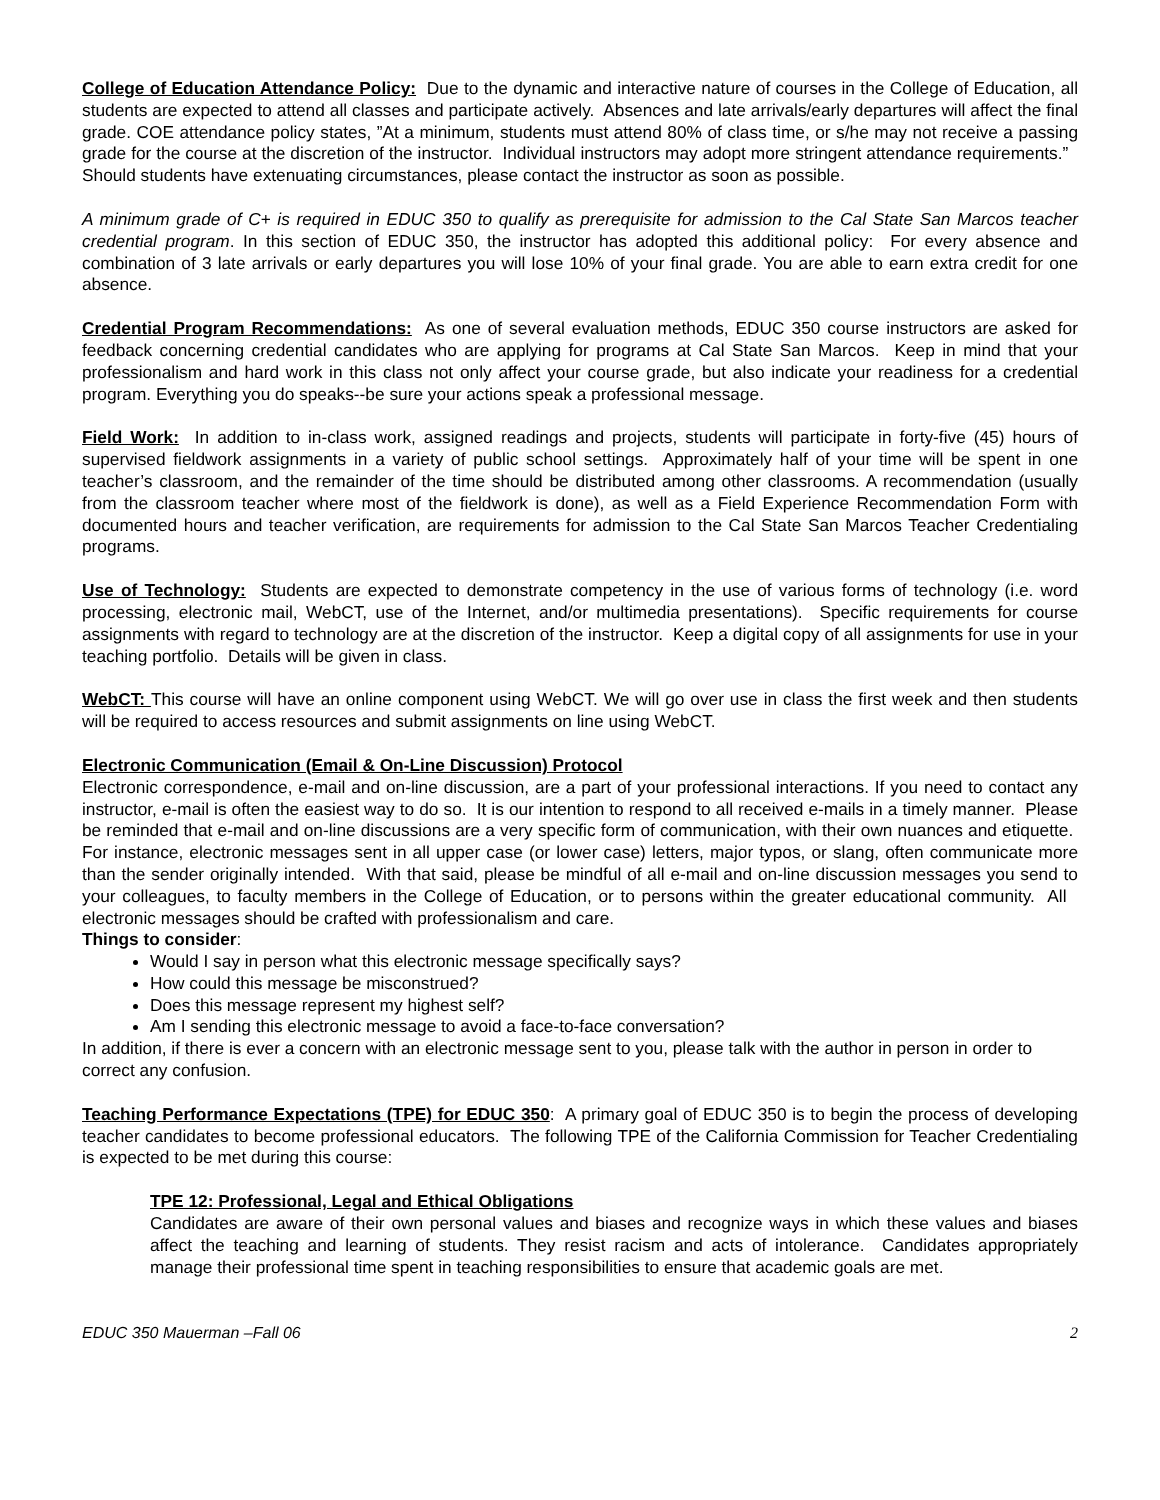College of Education Attendance Policy: Due to the dynamic and interactive nature of courses in the College of Education, all students are expected to attend all classes and participate actively. Absences and late arrivals/early departures will affect the final grade. COE attendance policy states, ”At a minimum, students must attend 80% of class time, or s/he may not receive a passing grade for the course at the discretion of the instructor. Individual instructors may adopt more stringent attendance requirements.” Should students have extenuating circumstances, please contact the instructor as soon as possible.
A minimum grade of C+ is required in EDUC 350 to qualify as prerequisite for admission to the Cal State San Marcos teacher credential program. In this section of EDUC 350, the instructor has adopted this additional policy: For every absence and combination of 3 late arrivals or early departures you will lose 10% of your final grade. You are able to earn extra credit for one absence.
Credential Program Recommendations: As one of several evaluation methods, EDUC 350 course instructors are asked for feedback concerning credential candidates who are applying for programs at Cal State San Marcos. Keep in mind that your professionalism and hard work in this class not only affect your course grade, but also indicate your readiness for a credential program. Everything you do speaks--be sure your actions speak a professional message.
Field Work: In addition to in-class work, assigned readings and projects, students will participate in forty-five (45) hours of supervised fieldwork assignments in a variety of public school settings. Approximately half of your time will be spent in one teacher’s classroom, and the remainder of the time should be distributed among other classrooms. A recommendation (usually from the classroom teacher where most of the fieldwork is done), as well as a Field Experience Recommendation Form with documented hours and teacher verification, are requirements for admission to the Cal State San Marcos Teacher Credentialing programs.
Use of Technology: Students are expected to demonstrate competency in the use of various forms of technology (i.e. word processing, electronic mail, WebCT, use of the Internet, and/or multimedia presentations). Specific requirements for course assignments with regard to technology are at the discretion of the instructor. Keep a digital copy of all assignments for use in your teaching portfolio. Details will be given in class.
WebCT: This course will have an online component using WebCT. We will go over use in class the first week and then students will be required to access resources and submit assignments on line using WebCT.
Electronic Communication (Email & On-Line Discussion) Protocol
Electronic correspondence, e-mail and on-line discussion, are a part of your professional interactions. If you need to contact any instructor, e-mail is often the easiest way to do so. It is our intention to respond to all received e-mails in a timely manner. Please be reminded that e-mail and on-line discussions are a very specific form of communication, with their own nuances and etiquette. For instance, electronic messages sent in all upper case (or lower case) letters, major typos, or slang, often communicate more than the sender originally intended. With that said, please be mindful of all e-mail and on-line discussion messages you send to your colleagues, to faculty members in the College of Education, or to persons within the greater educational community. All electronic messages should be crafted with professionalism and care.
Things to consider:
Would I say in person what this electronic message specifically says?
How could this message be misconstrued?
Does this message represent my highest self?
Am I sending this electronic message to avoid a face-to-face conversation?
In addition, if there is ever a concern with an electronic message sent to you, please talk with the author in person in order to correct any confusion.
Teaching Performance Expectations (TPE) for EDUC 350: A primary goal of EDUC 350 is to begin the process of developing teacher candidates to become professional educators. The following TPE of the California Commission for Teacher Credentialing is expected to be met during this course:
TPE 12: Professional, Legal and Ethical Obligations
Candidates are aware of their own personal values and biases and recognize ways in which these values and biases affect the teaching and learning of students. They resist racism and acts of intolerance. Candidates appropriately manage their professional time spent in teaching responsibilities to ensure that academic goals are met.
EDUC 350 Mauerman –Fall 06 2